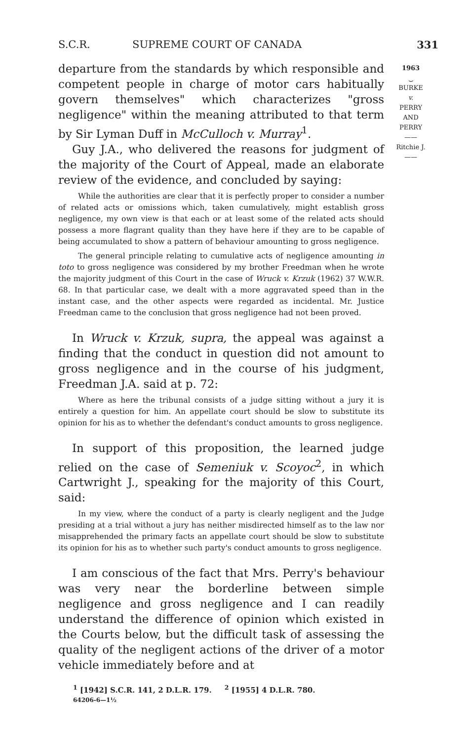S.C.R. SUPREME COURT OF CANADA 331
1963
⏟
BURKE
v.
PERRY
AND
PERRY
——
Ritchie J.
——
departure from the standards by which responsible and competent people in charge of motor cars habitually govern themselves" which characterizes "gross negligence" within the meaning attributed to that term by Sir Lyman Duff in McCulloch v. Murray<sup>1</sup>.
Guy J.A., who delivered the reasons for judgment of the majority of the Court of Appeal, made an elaborate review of the evidence, and concluded by saying:
While the authorities are clear that it is perfectly proper to consider a number of related acts or omissions which, taken cumulatively, might establish gross negligence, my own view is that each or at least some of the related acts should possess a more flagrant quality than they have here if they are to be capable of being accumulated to show a pattern of behaviour amounting to gross negligence.
The general principle relating to cumulative acts of negligence amounting in toto to gross negligence was considered by my brother Freedman when he wrote the majority judgment of this Court in the case of Wruck v. Krzuk (1962) 37 W.W.R. 68. In that particular case, we dealt with a more aggravated speed than in the instant case, and the other aspects were regarded as incidental. Mr. Justice Freedman came to the conclusion that gross negligence had not been proved.
In Wruck v. Krzuk, supra, the appeal was against a finding that the conduct in question did not amount to gross negligence and in the course of his judgment, Freedman J.A. said at p. 72:
Where as here the tribunal consists of a judge sitting without a jury it is entirely a question for him. An appellate court should be slow to substitute its opinion for his as to whether the defendant's conduct amounts to gross negligence.
In support of this proposition, the learned judge relied on the case of Semeniuk v. Scoyoc<sup>2</sup>, in which Cartwright J., speaking for the majority of this Court, said:
In my view, where the conduct of a party is clearly negligent and the Judge presiding at a trial without a jury has neither misdirected himself as to the law nor misapprehended the primary facts an appellate court should be slow to substitute its opinion for his as to whether such party's conduct amounts to gross negligence.
I am conscious of the fact that Mrs. Perry's behaviour was very near the borderline between simple negligence and gross negligence and I can readily understand the difference of opinion which existed in the Courts below, but the difficult task of assessing the quality of the negligent actions of the driver of a motor vehicle immediately before and at
<sup>1</sup> [1942] S.C.R. 141, 2 D.L.R. 179. <sup>2</sup> [1955] 4 D.L.R. 780.
64206-6—1½